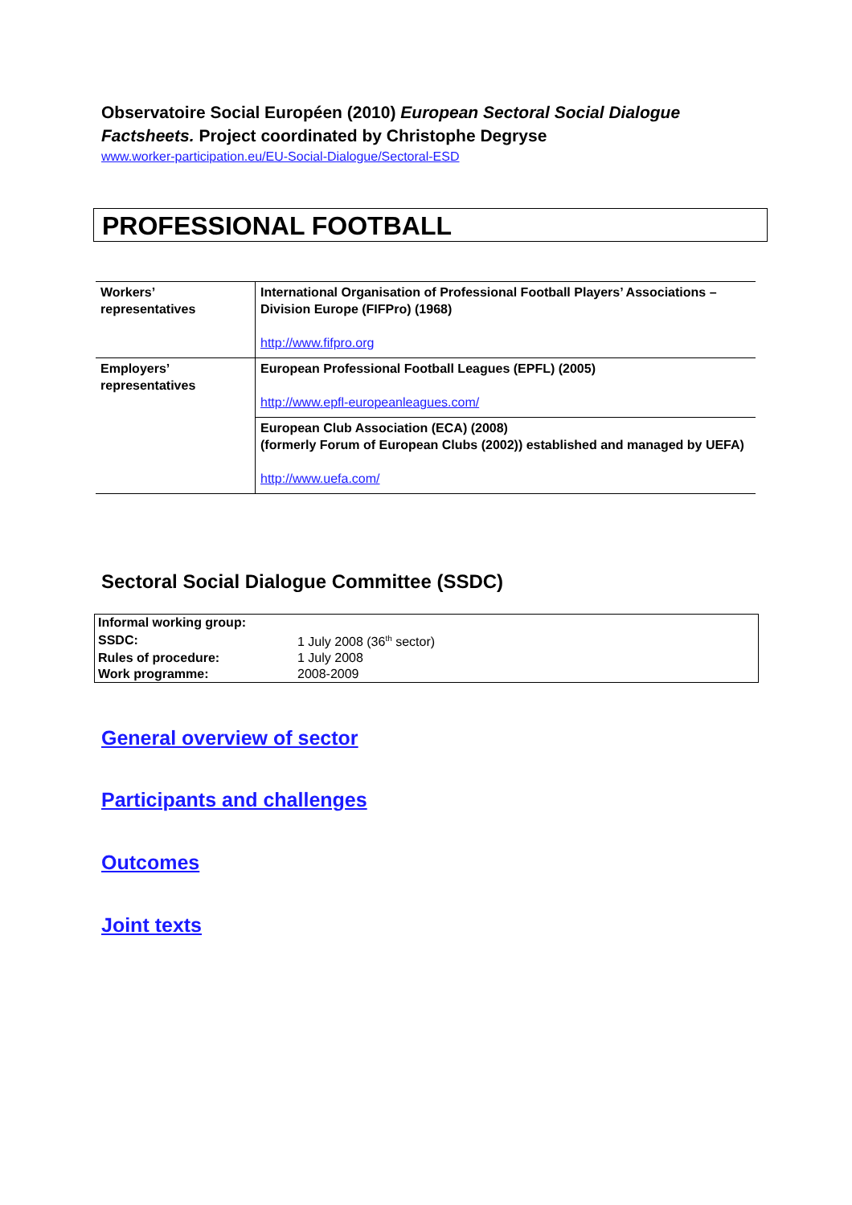Observatoire Social Européen (2010) European Sectoral Social Dialogue Factsheets. Project coordinated by Christophe Degryse
www.worker-participation.eu/EU-Social-Dialogue/Sectoral-ESD
PROFESSIONAL FOOTBALL
| Workers’ representatives | International Organisation of Professional Football Players’ Associations – Division Europe (FIFPro) (1968) http://www.fifpro.org |
| Employers’ representatives | European Professional Football Leagues (EPFL) (2005) http://www.epfl-europeanleagues.com/ |
| | European Club Association (ECA) (2008) (formerly Forum of European Clubs (2002)) established and managed by UEFA) http://www.uefa.com/ |
Sectoral Social Dialogue Committee (SSDC)
| Informal working group: | |
| SSDC: | 1 July 2008 (36<sup>th</sup> sector) |
| Rules of procedure: | 1 July 2008 |
| Work programme: | 2008-2009 |
General overview of sector
Participants and challenges
Outcomes
Joint texts